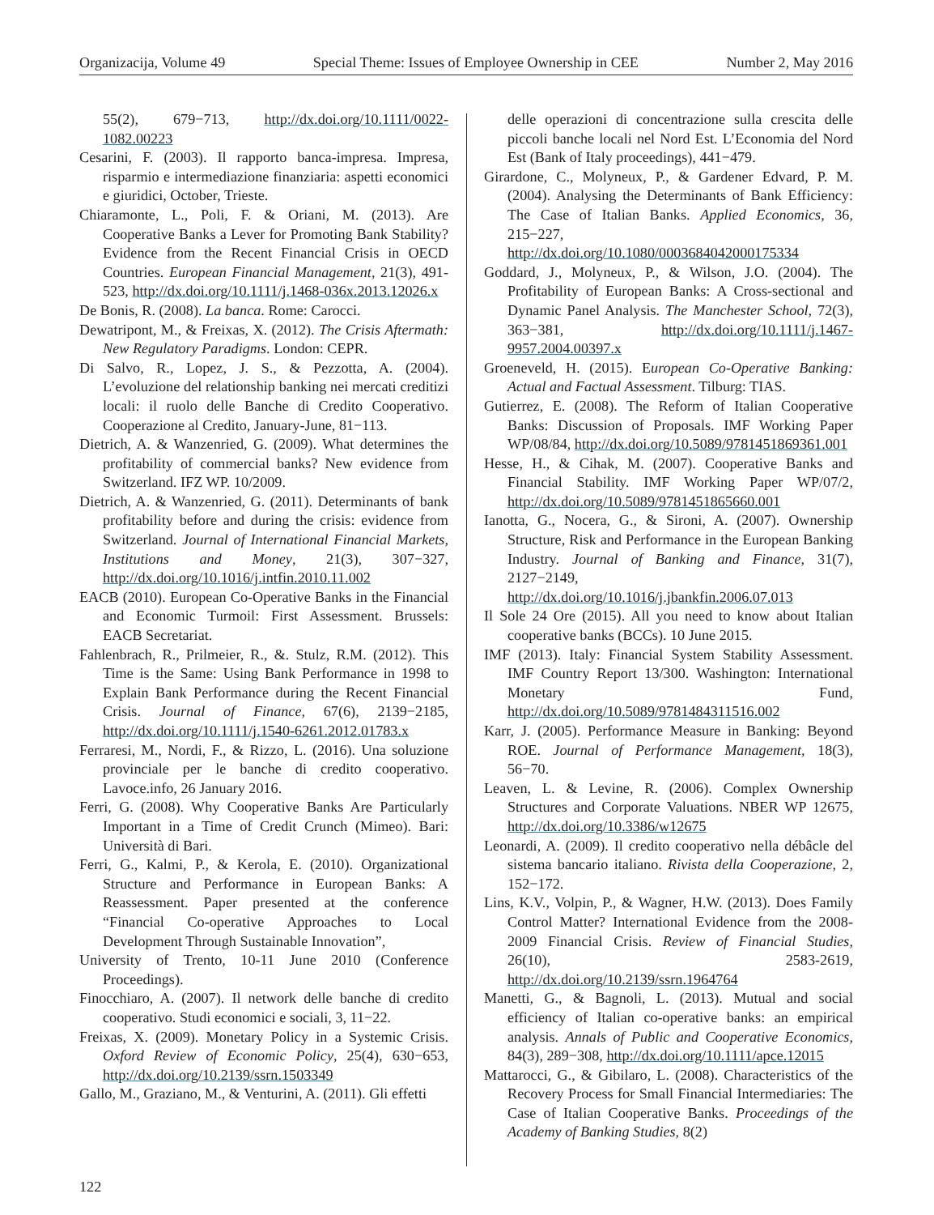Organizacija, Volume 49 Special Theme: Issues of Employee Ownership in CEE Number 2, May 2016
55(2), 679−713, http://dx.doi.org/10.1111/0022-1082.00223
Cesarini, F. (2003). Il rapporto banca-impresa. Impresa, risparmio e intermediazione finanziaria: aspetti economici e giuridici, October, Trieste.
Chiaramonte, L., Poli, F. & Oriani, M. (2013). Are Cooperative Banks a Lever for Promoting Bank Stability? Evidence from the Recent Financial Crisis in OECD Countries. European Financial Management, 21(3), 491-523, http://dx.doi.org/10.1111/j.1468-036x.2013.12026.x
De Bonis, R. (2008). La banca. Rome: Carocci.
Dewatripont, M., & Freixas, X. (2012). The Crisis Aftermath: New Regulatory Paradigms. London: CEPR.
Di Salvo, R., Lopez, J. S., & Pezzotta, A. (2004). L’evoluzione del relationship banking nei mercati creditizi locali: il ruolo delle Banche di Credito Cooperativo. Cooperazione al Credito, January-June, 81−113.
Dietrich, A. & Wanzenried, G. (2009). What determines the profitability of commercial banks? New evidence from Switzerland. IFZ WP. 10/2009.
Dietrich, A. & Wanzenried, G. (2011). Determinants of bank profitability before and during the crisis: evidence from Switzerland. Journal of International Financial Markets, Institutions and Money, 21(3), 307−327, http://dx.doi.org/10.1016/j.intfin.2010.11.002
EACB (2010). European Co-Operative Banks in the Financial and Economic Turmoil: First Assessment. Brussels: EACB Secretariat.
Fahlenbrach, R., Prilmeier, R., &. Stulz, R.M. (2012). This Time is the Same: Using Bank Performance in 1998 to Explain Bank Performance during the Recent Financial Crisis. Journal of Finance, 67(6), 2139−2185, http://dx.doi.org/10.1111/j.1540-6261.2012.01783.x
Ferraresi, M., Nordi, F., & Rizzo, L. (2016). Una soluzione provinciale per le banche di credito cooperativo. Lavoce.info, 26 January 2016.
Ferri, G. (2008). Why Cooperative Banks Are Particularly Important in a Time of Credit Crunch (Mimeo). Bari: Università di Bari.
Ferri, G., Kalmi, P., & Kerola, E. (2010). Organizational Structure and Performance in European Banks: A Reassessment. Paper presented at the conference “Financial Co-operative Approaches to Local Development Through Sustainable Innovation”,
University of Trento, 10-11 June 2010 (Conference Proceedings).
Finocchiaro, A. (2007). Il network delle banche di credito cooperativo. Studi economici e sociali, 3, 11−22.
Freixas, X. (2009). Monetary Policy in a Systemic Crisis. Oxford Review of Economic Policy, 25(4), 630−653, http://dx.doi.org/10.2139/ssrn.1503349
Gallo, M., Graziano, M., & Venturini, A. (2011). Gli effetti
delle operazioni di concentrazione sulla crescita delle piccoli banche locali nel Nord Est. L’Economia del Nord Est (Bank of Italy proceedings), 441−479.
Girardone, C., Molyneux, P., & Gardener Edvard, P. M. (2004). Analysing the Determinants of Bank Efficiency: The Case of Italian Banks. Applied Economics, 36, 215−227, http://dx.doi.org/10.1080/0003684042000175334
Goddard, J., Molyneux, P., & Wilson, J.O. (2004). The Profitability of European Banks: A Cross-sectional and Dynamic Panel Analysis. The Manchester School, 72(3), 363−381, http://dx.doi.org/10.1111/j.1467-9957.2004.00397.x
Groeneveld, H. (2015). European Co-Operative Banking: Actual and Factual Assessment. Tilburg: TIAS.
Gutierrez, E. (2008). The Reform of Italian Cooperative Banks: Discussion of Proposals. IMF Working Paper WP/08/84, http://dx.doi.org/10.5089/9781451869361.001
Hesse, H., & Cihak, M. (2007). Cooperative Banks and Financial Stability. IMF Working Paper WP/07/2, http://dx.doi.org/10.5089/9781451865660.001
Ianotta, G., Nocera, G., & Sironi, A. (2007). Ownership Structure, Risk and Performance in the European Banking Industry. Journal of Banking and Finance, 31(7), 2127−2149, http://dx.doi.org/10.1016/j.jbankfin.2006.07.013
Il Sole 24 Ore (2015). All you need to know about Italian cooperative banks (BCCs). 10 June 2015.
IMF (2013). Italy: Financial System Stability Assessment. IMF Country Report 13/300. Washington: International Monetary Fund, http://dx.doi.org/10.5089/9781484311516.002
Karr, J. (2005). Performance Measure in Banking: Beyond ROE. Journal of Performance Management, 18(3), 56−70.
Leaven, L. & Levine, R. (2006). Complex Ownership Structures and Corporate Valuations. NBER WP 12675, http://dx.doi.org/10.3386/w12675
Leonardi, A. (2009). Il credito cooperativo nella débâcle del sistema bancario italiano. Rivista della Cooperazione, 2, 152−172.
Lins, K.V., Volpin, P., & Wagner, H.W. (2013). Does Family Control Matter? International Evidence from the 2008-2009 Financial Crisis. Review of Financial Studies, 26(10), 2583-2619, http://dx.doi.org/10.2139/ssrn.1964764
Manetti, G., & Bagnoli, L. (2013). Mutual and social efficiency of Italian co-operative banks: an empirical analysis. Annals of Public and Cooperative Economics, 84(3), 289−308, http://dx.doi.org/10.1111/apce.12015
Mattarocci, G., & Gibilaro, L. (2008). Characteristics of the Recovery Process for Small Financial Intermediaries: The Case of Italian Cooperative Banks. Proceedings of the Academy of Banking Studies, 8(2)
122